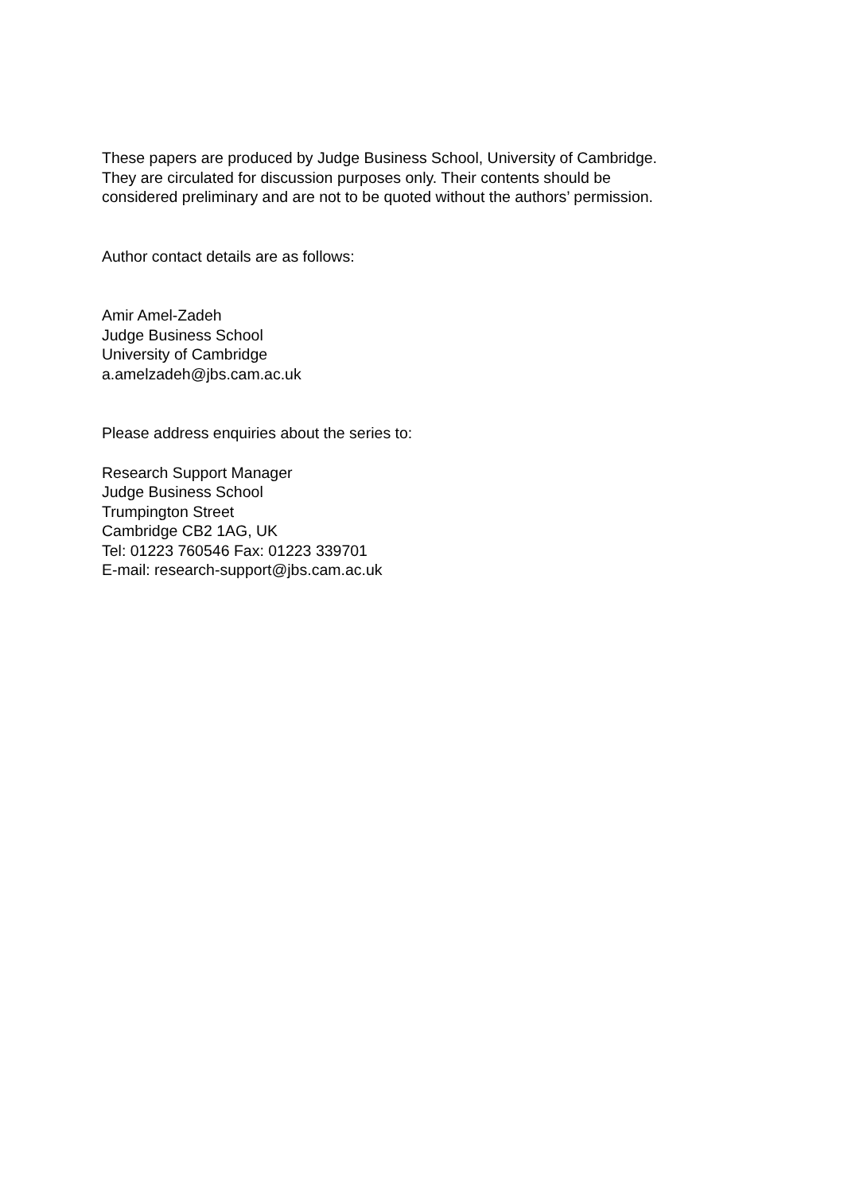These papers are produced by Judge Business School, University of Cambridge.
They are circulated for discussion purposes only. Their contents should be
considered preliminary and are not to be quoted without the authors’ permission.
Author contact details are as follows:
Amir Amel-Zadeh
Judge Business School
University of Cambridge
a.amelzadeh@jbs.cam.ac.uk
Please address enquiries about the series to:
Research Support Manager
Judge Business School
Trumpington Street
Cambridge CB2 1AG, UK
Tel: 01223 760546 Fax: 01223 339701
E-mail: research-support@jbs.cam.ac.uk